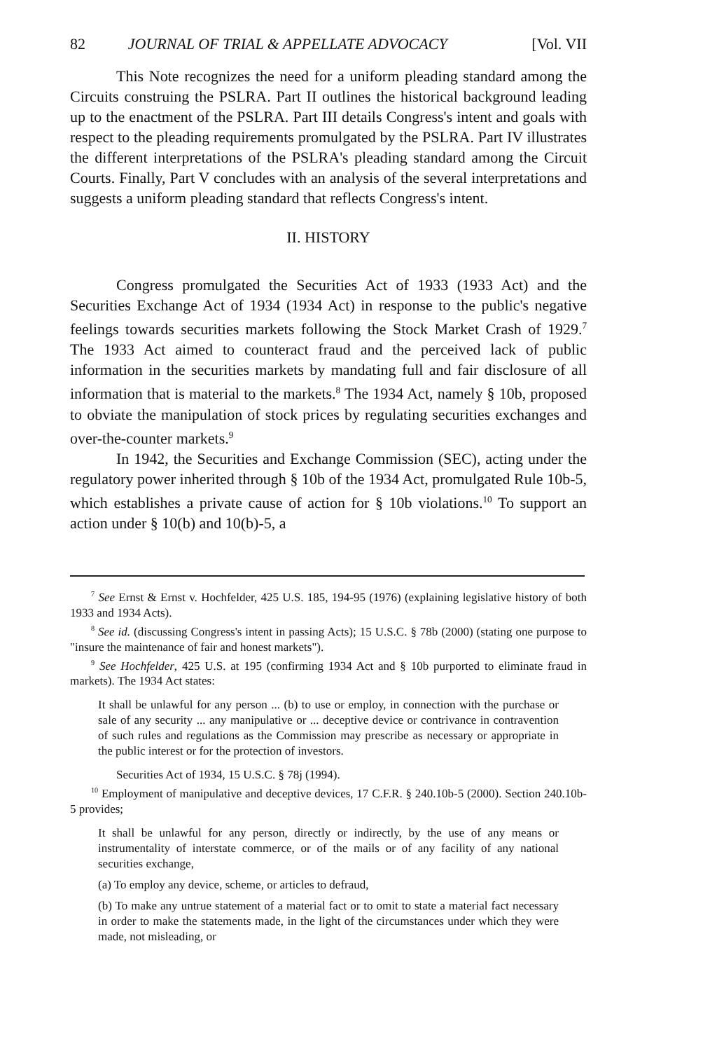82 JOURNAL OF TRIAL & APPELLATE ADVOCACY [Vol. VII
This Note recognizes the need for a uniform pleading standard among the Circuits construing the PSLRA. Part II outlines the historical background leading up to the enactment of the PSLRA. Part III details Congress's intent and goals with respect to the pleading requirements promulgated by the PSLRA. Part IV illustrates the different interpretations of the PSLRA's pleading standard among the Circuit Courts. Finally, Part V concludes with an analysis of the several interpretations and suggests a uniform pleading standard that reflects Congress's intent.
II. HISTORY
Congress promulgated the Securities Act of 1933 (1933 Act) and the Securities Exchange Act of 1934 (1934 Act) in response to the public's negative feelings towards securities markets following the Stock Market Crash of 1929.<sup>7</sup> The 1933 Act aimed to counteract fraud and the perceived lack of public information in the securities markets by mandating full and fair disclosure of all information that is material to the markets.<sup>8</sup> The 1934 Act, namely § 10b, proposed to obviate the manipulation of stock prices by regulating securities exchanges and over-the-counter markets.<sup>9</sup>
In 1942, the Securities and Exchange Commission (SEC), acting under the regulatory power inherited through § 10b of the 1934 Act, promulgated Rule 10b-5, which establishes a private cause of action for § 10b violations.<sup>10</sup> To support an action under § 10(b) and 10(b)-5, a
<sup>7</sup> See Ernst & Ernst v. Hochfelder, 425 U.S. 185, 194-95 (1976) (explaining legislative history of both 1933 and 1934 Acts).
<sup>8</sup> See id. (discussing Congress's intent in passing Acts); 15 U.S.C. § 78b (2000) (stating one purpose to "insure the maintenance of fair and honest markets").
<sup>9</sup> See Hochfelder, 425 U.S. at 195 (confirming 1934 Act and § 10b purported to eliminate fraud in markets). The 1934 Act states:
It shall be unlawful for any person ... (b) to use or employ, in connection with the purchase or sale of any security ... any manipulative or ... deceptive device or contrivance in contravention of such rules and regulations as the Commission may prescribe as necessary or appropriate in the public interest or for the protection of investors.
Securities Act of 1934, 15 U.S.C. § 78j (1994).
<sup>10</sup> Employment of manipulative and deceptive devices, 17 C.F.R. § 240.10b-5 (2000). Section 240.10b-5 provides;
It shall be unlawful for any person, directly or indirectly, by the use of any means or instrumentality of interstate commerce, or of the mails or of any facility of any national securities exchange,
(a) To employ any device, scheme, or articles to defraud,
(b) To make any untrue statement of a material fact or to omit to state a material fact necessary in order to make the statements made, in the light of the circumstances under which they were made, not misleading, or